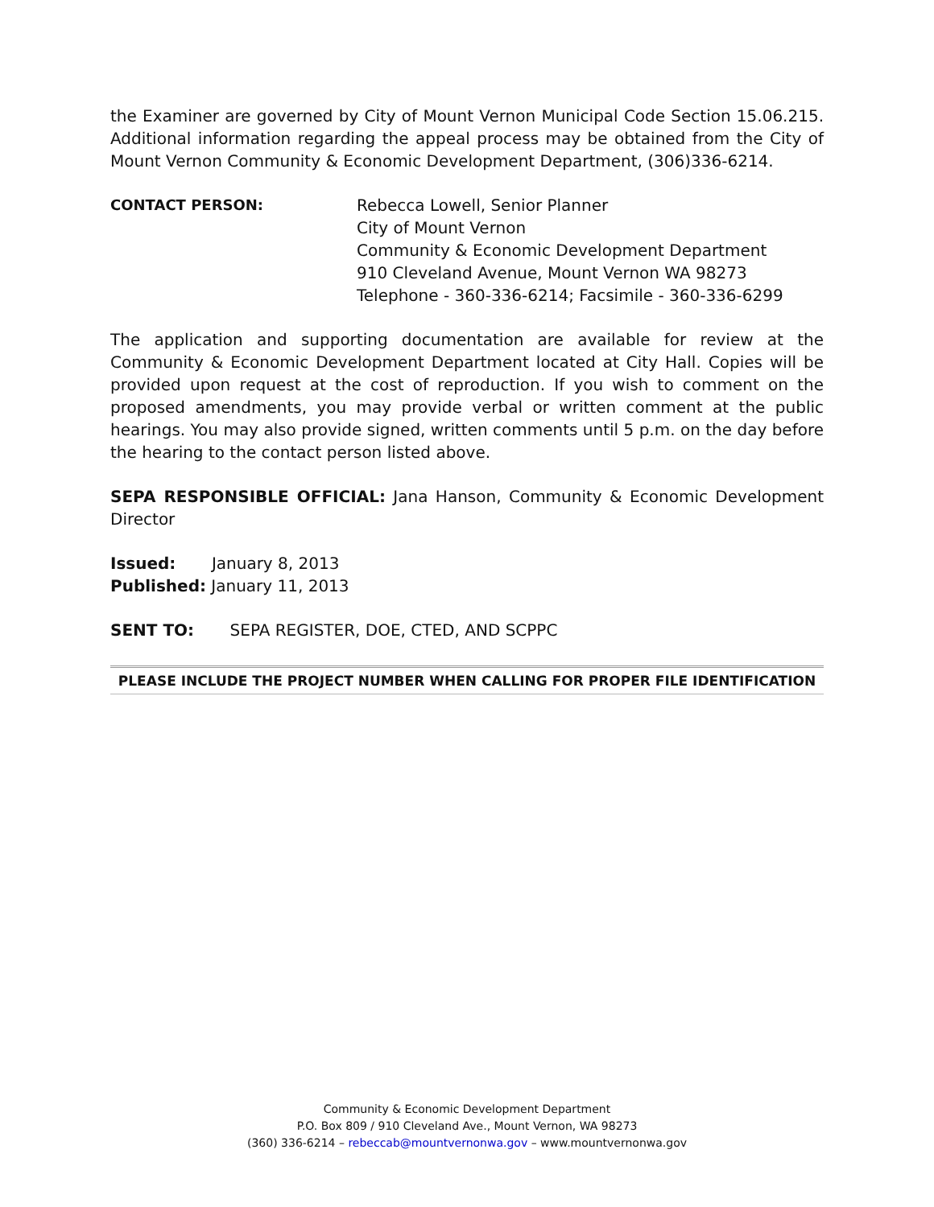the Examiner are governed by City of Mount Vernon Municipal Code Section 15.06.215. Additional information regarding the appeal process may be obtained from the City of Mount Vernon Community & Economic Development Department, (306)336-6214.
CONTACT PERSON: Rebecca Lowell, Senior Planner
City of Mount Vernon
Community & Economic Development Department
910 Cleveland Avenue, Mount Vernon WA 98273
Telephone - 360-336-6214; Facsimile - 360-336-6299
The application and supporting documentation are available for review at the Community & Economic Development Department located at City Hall. Copies will be provided upon request at the cost of reproduction. If you wish to comment on the proposed amendments, you may provide verbal or written comment at the public hearings. You may also provide signed, written comments until 5 p.m. on the day before the hearing to the contact person listed above.
SEPA RESPONSIBLE OFFICIAL: Jana Hanson, Community & Economic Development Director
Issued: January 8, 2013
Published: January 11, 2013
SENT TO: SEPA REGISTER, DOE, CTED, AND SCPPC
PLEASE INCLUDE THE PROJECT NUMBER WHEN CALLING FOR PROPER FILE IDENTIFICATION
Community & Economic Development Department
P.O. Box 809 / 910 Cleveland Ave., Mount Vernon, WA 98273
(360) 336-6214 – rebeccab@mountvernonwa.gov – www.mountvernonwa.gov